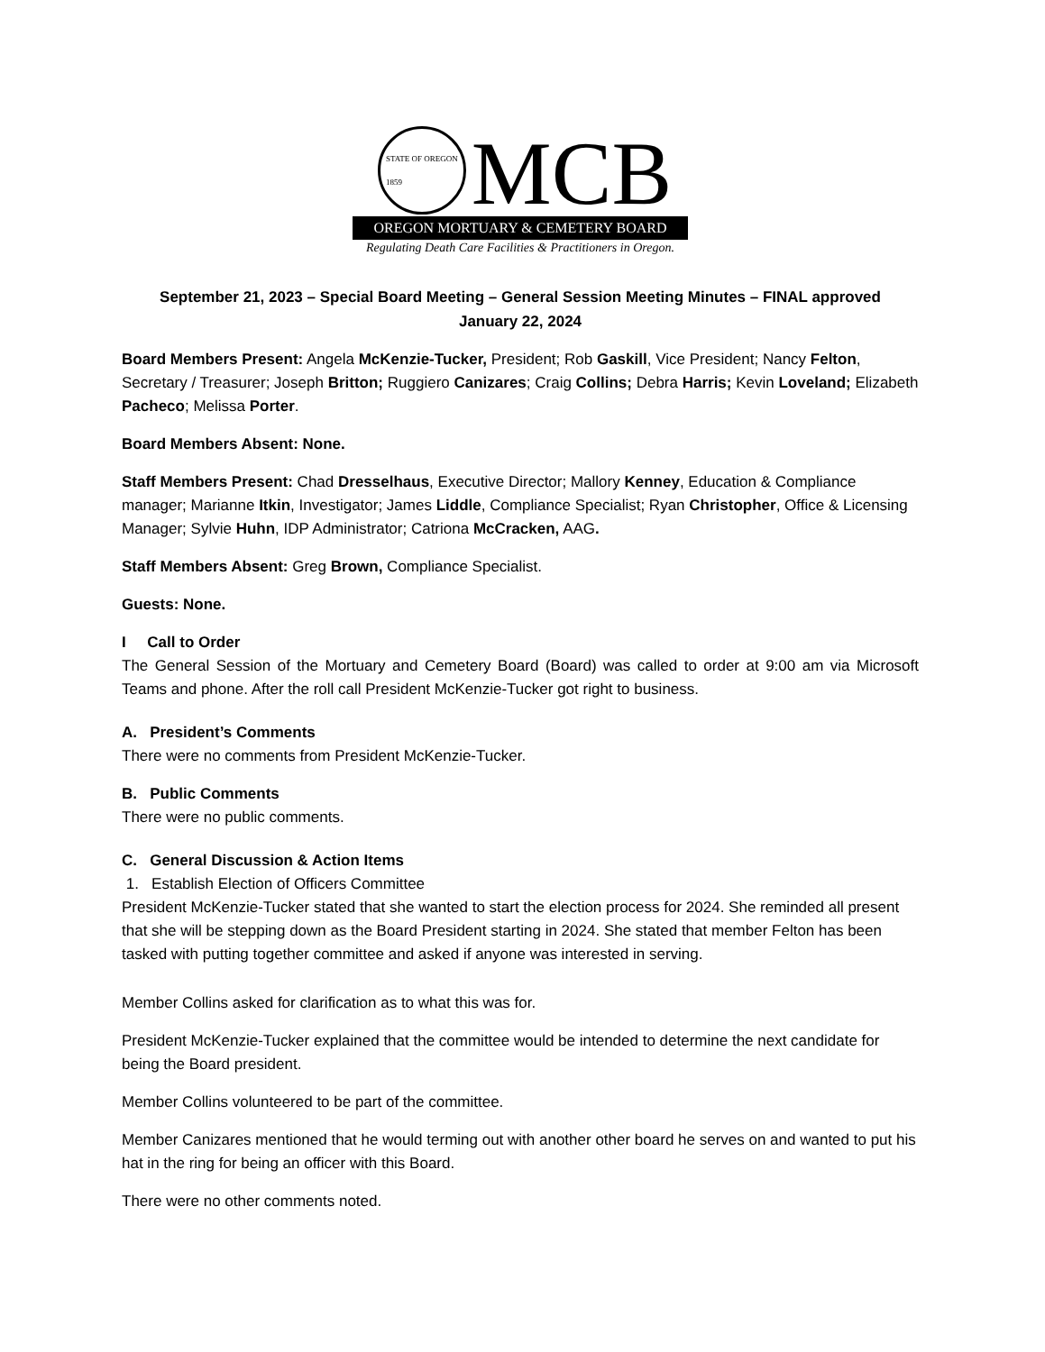STATE OF OREGON
1859
MCB
OREGON MORTUARY & CEMETERY BOARD
Regulating Death Care Facilities & Practitioners in Oregon.
September 21, 2023 – Special Board Meeting – General Session Meeting Minutes – FINAL approved
January 22, 2024
Board Members Present: Angela McKenzie-Tucker, President; Rob Gaskill, Vice President; Nancy Felton, Secretary / Treasurer; Joseph Britton; Ruggiero Canizares; Craig Collins; Debra Harris; Kevin Loveland; Elizabeth Pacheco; Melissa Porter.
Board Members Absent: None.
Staff Members Present: Chad Dresselhaus, Executive Director; Mallory Kenney, Education & Compliance manager; Marianne Itkin, Investigator; James Liddle, Compliance Specialist; Ryan Christopher, Office & Licensing Manager; Sylvie Huhn, IDP Administrator; Catriona McCracken, AAG.
Staff Members Absent: Greg Brown, Compliance Specialist.
Guests: None.
I Call to Order
The General Session of the Mortuary and Cemetery Board (Board) was called to order at 9:00 am via Microsoft Teams and phone. After the roll call President McKenzie-Tucker got right to business.
A. President’s Comments
There were no comments from President McKenzie-Tucker.
B. Public Comments
There were no public comments.
C. General Discussion & Action Items
1. Establish Election of Officers Committee
President McKenzie-Tucker stated that she wanted to start the election process for 2024. She reminded all present that she will be stepping down as the Board President starting in 2024. She stated that member Felton has been tasked with putting together committee and asked if anyone was interested in serving.
Member Collins asked for clarification as to what this was for.
President McKenzie-Tucker explained that the committee would be intended to determine the next candidate for being the Board president.
Member Collins volunteered to be part of the committee.
Member Canizares mentioned that he would terming out with another other board he serves on and wanted to put his hat in the ring for being an officer with this Board.
There were no other comments noted.